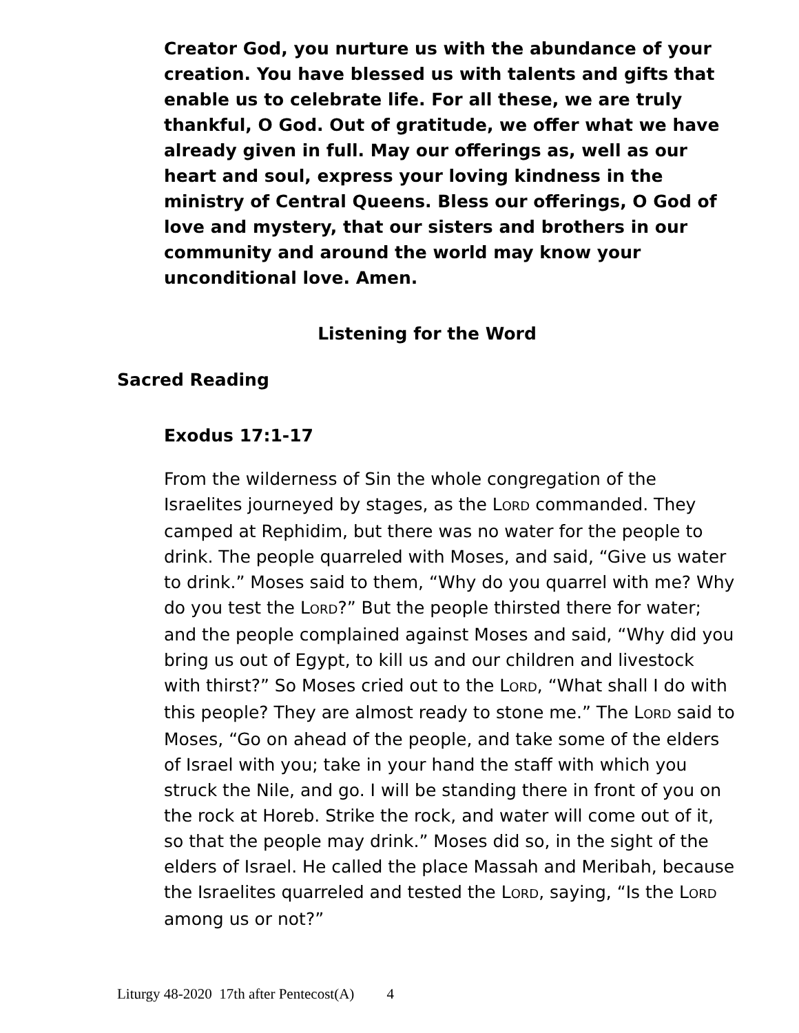Creator God, you nurture us with the abundance of your creation. You have blessed us with talents and gifts that enable us to celebrate life. For all these, we are truly thankful, O God. Out of gratitude, we offer what we have already given in full. May our offerings as, well as our heart and soul, express your loving kindness in the ministry of Central Queens. Bless our offerings, O God of love and mystery, that our sisters and brothers in our community and around the world may know your unconditional love. Amen.
Listening for the Word
Sacred Reading
Exodus 17:1-17
From the wilderness of Sin the whole congregation of the Israelites journeyed by stages, as the LORD commanded. They camped at Rephidim, but there was no water for the people to drink. The people quarreled with Moses, and said, “Give us water to drink.” Moses said to them, “Why do you quarrel with me? Why do you test the LORD?” But the people thirsted there for water; and the people complained against Moses and said, “Why did you bring us out of Egypt, to kill us and our children and livestock with thirst?” So Moses cried out to the LORD, “What shall I do with this people? They are almost ready to stone me.” The LORD said to Moses, “Go on ahead of the people, and take some of the elders of Israel with you; take in your hand the staff with which you struck the Nile, and go. I will be standing there in front of you on the rock at Horeb. Strike the rock, and water will come out of it, so that the people may drink.” Moses did so, in the sight of the elders of Israel. He called the place Massah and Meribah, because the Israelites quarreled and tested the LORD, saying, “Is the LORD among us or not?”
Liturgy 48-2020 17th after Pentecost(A) 4